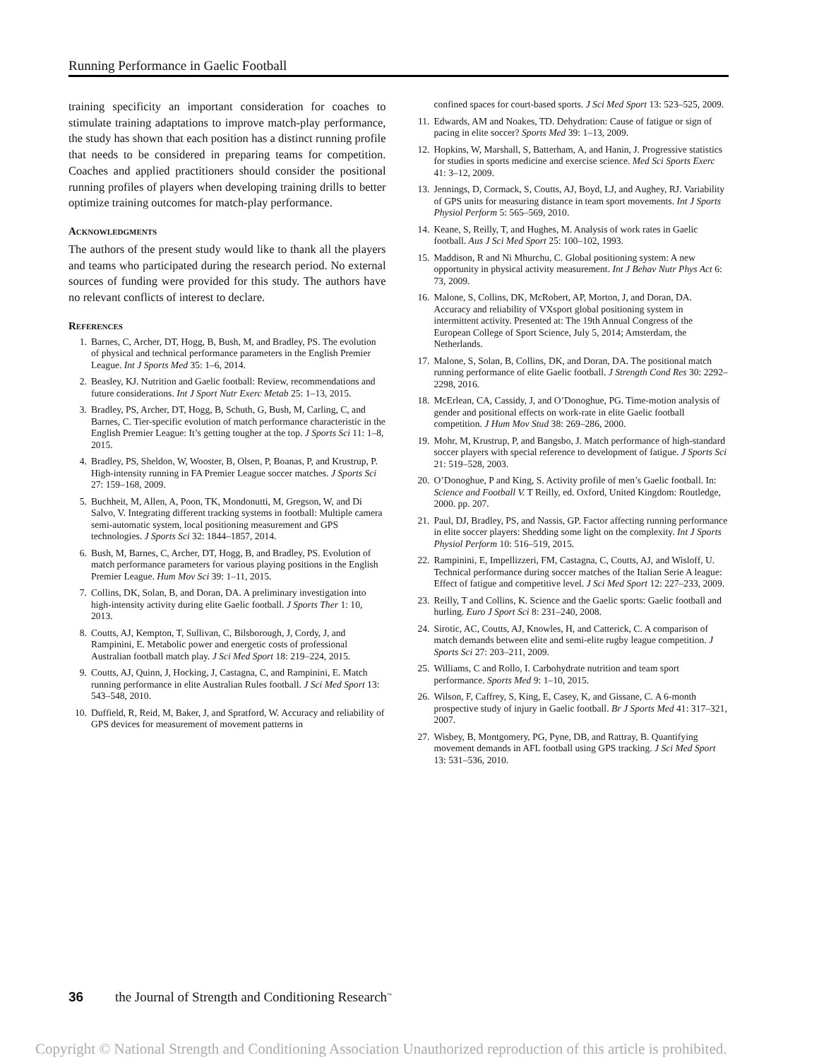Running Performance in Gaelic Football
training specificity an important consideration for coaches to stimulate training adaptations to improve match-play performance, the study has shown that each position has a distinct running profile that needs to be considered in preparing teams for competition. Coaches and applied practitioners should consider the positional running profiles of players when developing training drills to better optimize training outcomes for match-play performance.
Acknowledgments
The authors of the present study would like to thank all the players and teams who participated during the research period. No external sources of funding were provided for this study. The authors have no relevant conflicts of interest to declare.
References
1. Barnes, C, Archer, DT, Hogg, B, Bush, M, and Bradley, PS. The evolution of physical and technical performance parameters in the English Premier League. Int J Sports Med 35: 1–6, 2014.
2. Beasley, KJ. Nutrition and Gaelic football: Review, recommendations and future considerations. Int J Sport Nutr Exerc Metab 25: 1–13, 2015.
3. Bradley, PS, Archer, DT, Hogg, B, Schuth, G, Bush, M, Carling, C, and Barnes, C. Tier-specific evolution of match performance characteristic in the English Premier League: It’s getting tougher at the top. J Sports Sci 11: 1–8, 2015.
4. Bradley, PS, Sheldon, W, Wooster, B, Olsen, P, Boanas, P, and Krustrup, P. High-intensity running in FA Premier League soccer matches. J Sports Sci 27: 159–168, 2009.
5. Buchheit, M, Allen, A, Poon, TK, Mondonutti, M, Gregson, W, and Di Salvo, V. Integrating different tracking systems in football: Multiple camera semi-automatic system, local positioning measurement and GPS technologies. J Sports Sci 32: 1844–1857, 2014.
6. Bush, M, Barnes, C, Archer, DT, Hogg, B, and Bradley, PS. Evolution of match performance parameters for various playing positions in the English Premier League. Hum Mov Sci 39: 1–11, 2015.
7. Collins, DK, Solan, B, and Doran, DA. A preliminary investigation into high-intensity activity during elite Gaelic football. J Sports Ther 1: 10, 2013.
8. Coutts, AJ, Kempton, T, Sullivan, C, Bilsborough, J, Cordy, J, and Rampinini, E. Metabolic power and energetic costs of professional Australian football match play. J Sci Med Sport 18: 219–224, 2015.
9. Coutts, AJ, Quinn, J, Hocking, J, Castagna, C, and Rampinini, E. Match running performance in elite Australian Rules football. J Sci Med Sport 13: 543–548, 2010.
10. Duffield, R, Reid, M, Baker, J, and Spratford, W. Accuracy and reliability of GPS devices for measurement of movement patterns in
confined spaces for court-based sports. J Sci Med Sport 13: 523–525, 2009.
11. Edwards, AM and Noakes, TD. Dehydration: Cause of fatigue or sign of pacing in elite soccer? Sports Med 39: 1–13, 2009.
12. Hopkins, W, Marshall, S, Batterham, A, and Hanin, J. Progressive statistics for studies in sports medicine and exercise science. Med Sci Sports Exerc 41: 3–12, 2009.
13. Jennings, D, Cormack, S, Coutts, AJ, Boyd, LJ, and Aughey, RJ. Variability of GPS units for measuring distance in team sport movements. Int J Sports Physiol Perform 5: 565–569, 2010.
14. Keane, S, Reilly, T, and Hughes, M. Analysis of work rates in Gaelic football. Aus J Sci Med Sport 25: 100–102, 1993.
15. Maddison, R and Ni Mhurchu, C. Global positioning system: A new opportunity in physical activity measurement. Int J Behav Nutr Phys Act 6: 73, 2009.
16. Malone, S, Collins, DK, McRobert, AP, Morton, J, and Doran, DA. Accuracy and reliability of VXsport global positioning system in intermittent activity. Presented at: The 19th Annual Congress of the European College of Sport Science, July 5, 2014; Amsterdam, the Netherlands.
17. Malone, S, Solan, B, Collins, DK, and Doran, DA. The positional match running performance of elite Gaelic football. J Strength Cond Res 30: 2292–2298, 2016.
18. McErlean, CA, Cassidy, J, and O’Donoghue, PG. Time-motion analysis of gender and positional effects on work-rate in elite Gaelic football competition. J Hum Mov Stud 38: 269–286, 2000.
19. Mohr, M, Krustrup, P, and Bangsbo, J. Match performance of high-standard soccer players with special reference to development of fatigue. J Sports Sci 21: 519–528, 2003.
20. O’Donoghue, P and King, S. Activity profile of men’s Gaelic football. In: Science and Football V. T Reilly, ed. Oxford, United Kingdom: Routledge, 2000. pp. 207.
21. Paul, DJ, Bradley, PS, and Nassis, GP. Factor affecting running performance in elite soccer players: Shedding some light on the complexity. Int J Sports Physiol Perform 10: 516–519, 2015.
22. Rampinini, E, Impellizzeri, FM, Castagna, C, Coutts, AJ, and Wisloff, U. Technical performance during soccer matches of the Italian Serie A league: Effect of fatigue and competitive level. J Sci Med Sport 12: 227–233, 2009.
23. Reilly, T and Collins, K. Science and the Gaelic sports: Gaelic football and hurling. Euro J Sport Sci 8: 231–240, 2008.
24. Sirotic, AC, Coutts, AJ, Knowles, H, and Catterick, C. A comparison of match demands between elite and semi-elite rugby league competition. J Sports Sci 27: 203–211, 2009.
25. Williams, C and Rollo, I. Carbohydrate nutrition and team sport performance. Sports Med 9: 1–10, 2015.
26. Wilson, F, Caffrey, S, King, E, Casey, K, and Gissane, C. A 6-month prospective study of injury in Gaelic football. Br J Sports Med 41: 317–321, 2007.
27. Wisbey, B, Montgomery, PG, Pyne, DB, and Rattray, B. Quantifying movement demands in AFL football using GPS tracking. J Sci Med Sport 13: 531–536, 2010.
36 the Journal of Strength and Conditioning Research<sup>™</sup>
Copyright © National Strength and Conditioning Association Unauthorized reproduction of this article is prohibited.